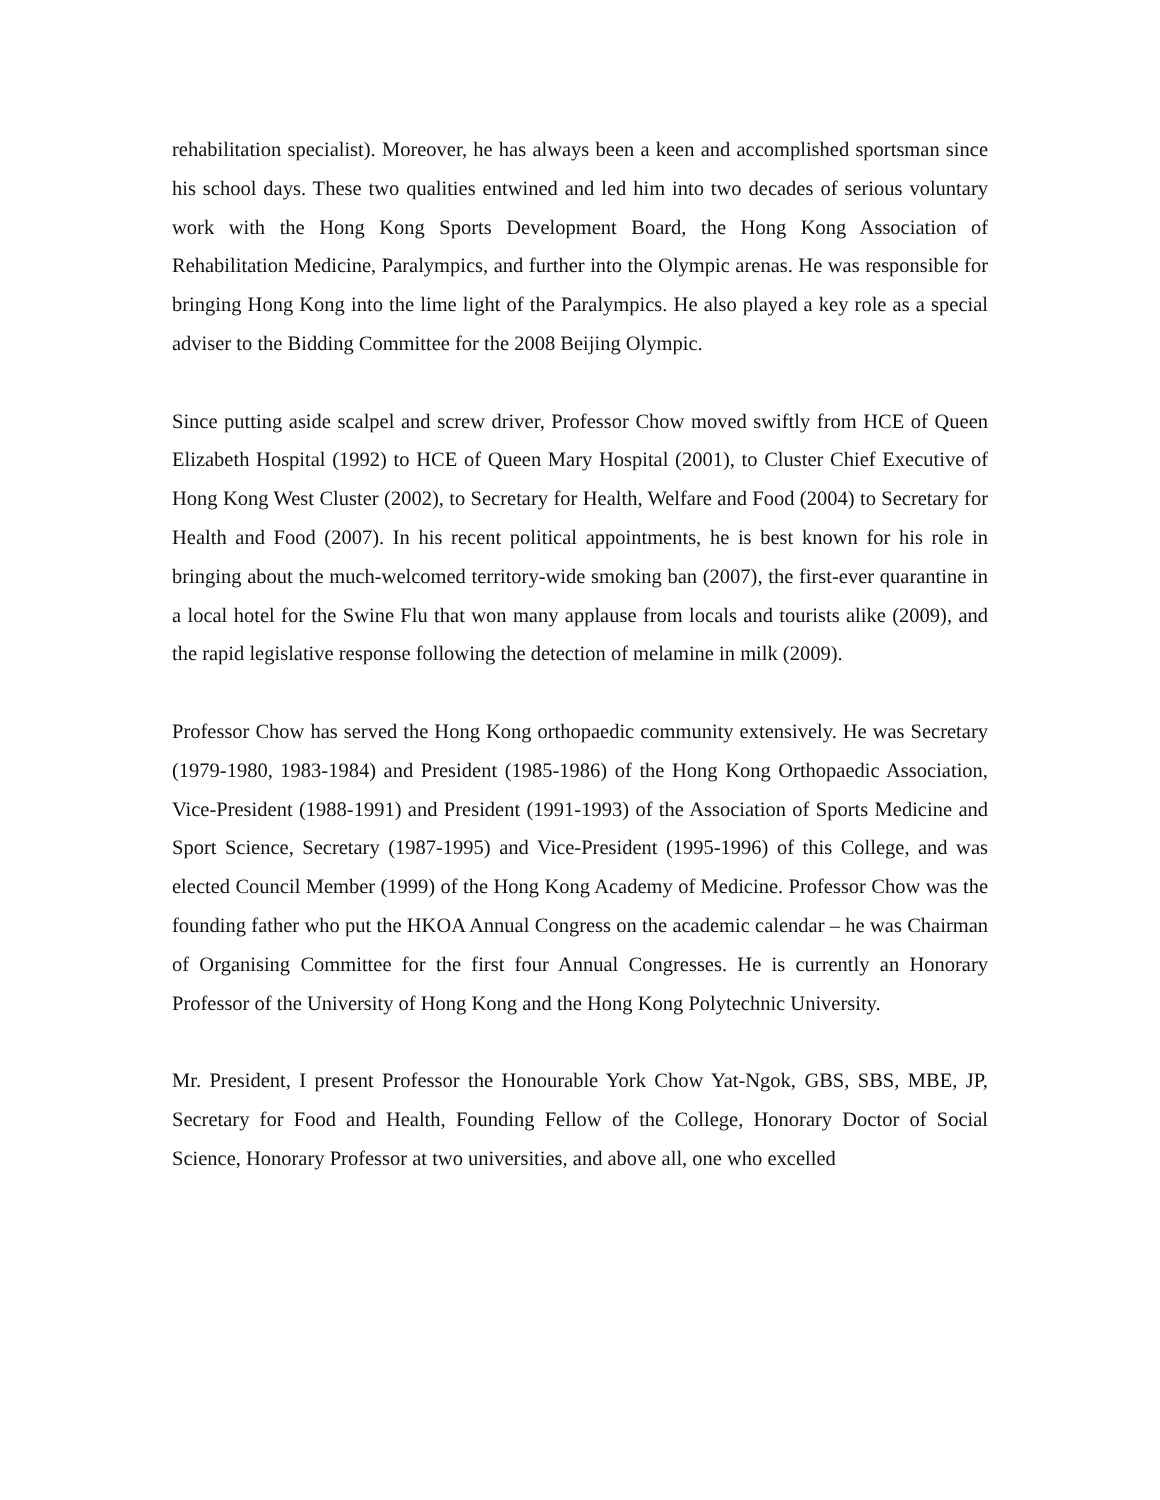rehabilitation specialist). Moreover, he has always been a keen and accomplished sportsman since his school days. These two qualities entwined and led him into two decades of serious voluntary work with the Hong Kong Sports Development Board, the Hong Kong Association of Rehabilitation Medicine, Paralympics, and further into the Olympic arenas. He was responsible for bringing Hong Kong into the lime light of the Paralympics. He also played a key role as a special adviser to the Bidding Committee for the 2008 Beijing Olympic.
Since putting aside scalpel and screw driver, Professor Chow moved swiftly from HCE of Queen Elizabeth Hospital (1992) to HCE of Queen Mary Hospital (2001), to Cluster Chief Executive of Hong Kong West Cluster (2002), to Secretary for Health, Welfare and Food (2004) to Secretary for Health and Food (2007). In his recent political appointments, he is best known for his role in bringing about the much-welcomed territory-wide smoking ban (2007), the first-ever quarantine in a local hotel for the Swine Flu that won many applause from locals and tourists alike (2009), and the rapid legislative response following the detection of melamine in milk (2009).
Professor Chow has served the Hong Kong orthopaedic community extensively. He was Secretary (1979-1980, 1983-1984) and President (1985-1986) of the Hong Kong Orthopaedic Association, Vice-President (1988-1991) and President (1991-1993) of the Association of Sports Medicine and Sport Science, Secretary (1987-1995) and Vice-President (1995-1996) of this College, and was elected Council Member (1999) of the Hong Kong Academy of Medicine. Professor Chow was the founding father who put the HKOA Annual Congress on the academic calendar – he was Chairman of Organising Committee for the first four Annual Congresses. He is currently an Honorary Professor of the University of Hong Kong and the Hong Kong Polytechnic University.
Mr. President, I present Professor the Honourable York Chow Yat-Ngok, GBS, SBS, MBE, JP, Secretary for Food and Health, Founding Fellow of the College, Honorary Doctor of Social Science, Honorary Professor at two universities, and above all, one who excelled